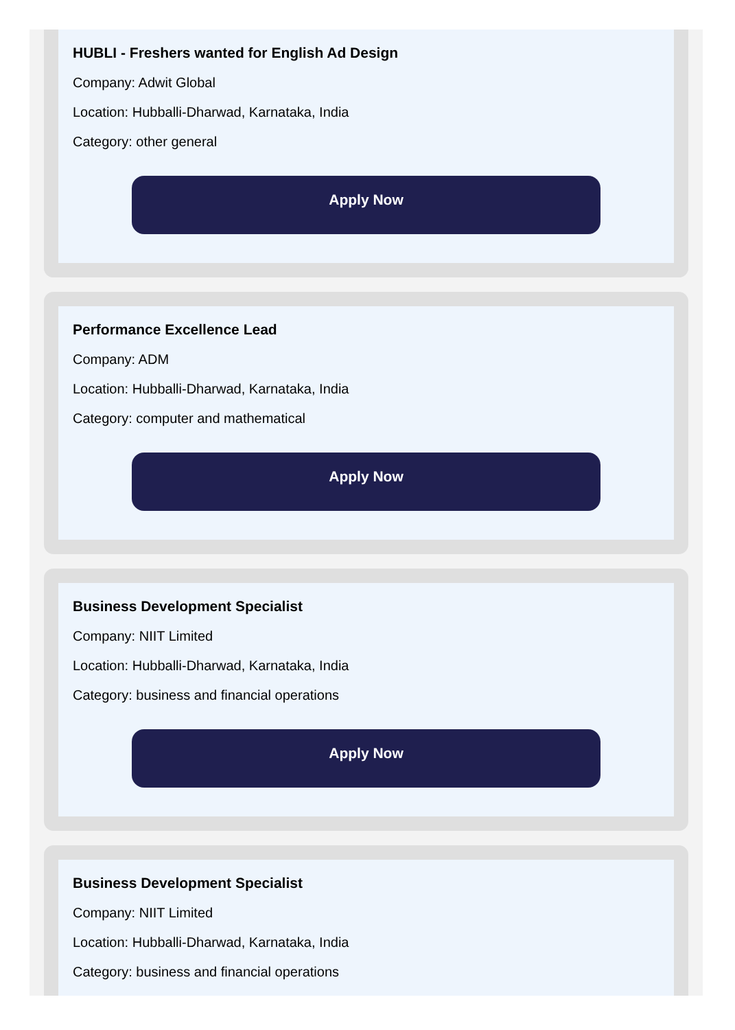HUBLI - Freshers wanted for English Ad Design
Company: Adwit Global
Location: Hubballi-Dharwad, Karnataka, India
Category: other general
Apply Now
Performance Excellence Lead
Company: ADM
Location: Hubballi-Dharwad, Karnataka, India
Category: computer and mathematical
Apply Now
Business Development Specialist
Company: NIIT Limited
Location: Hubballi-Dharwad, Karnataka, India
Category: business and financial operations
Apply Now
Business Development Specialist
Company: NIIT Limited
Location: Hubballi-Dharwad, Karnataka, India
Category: business and financial operations